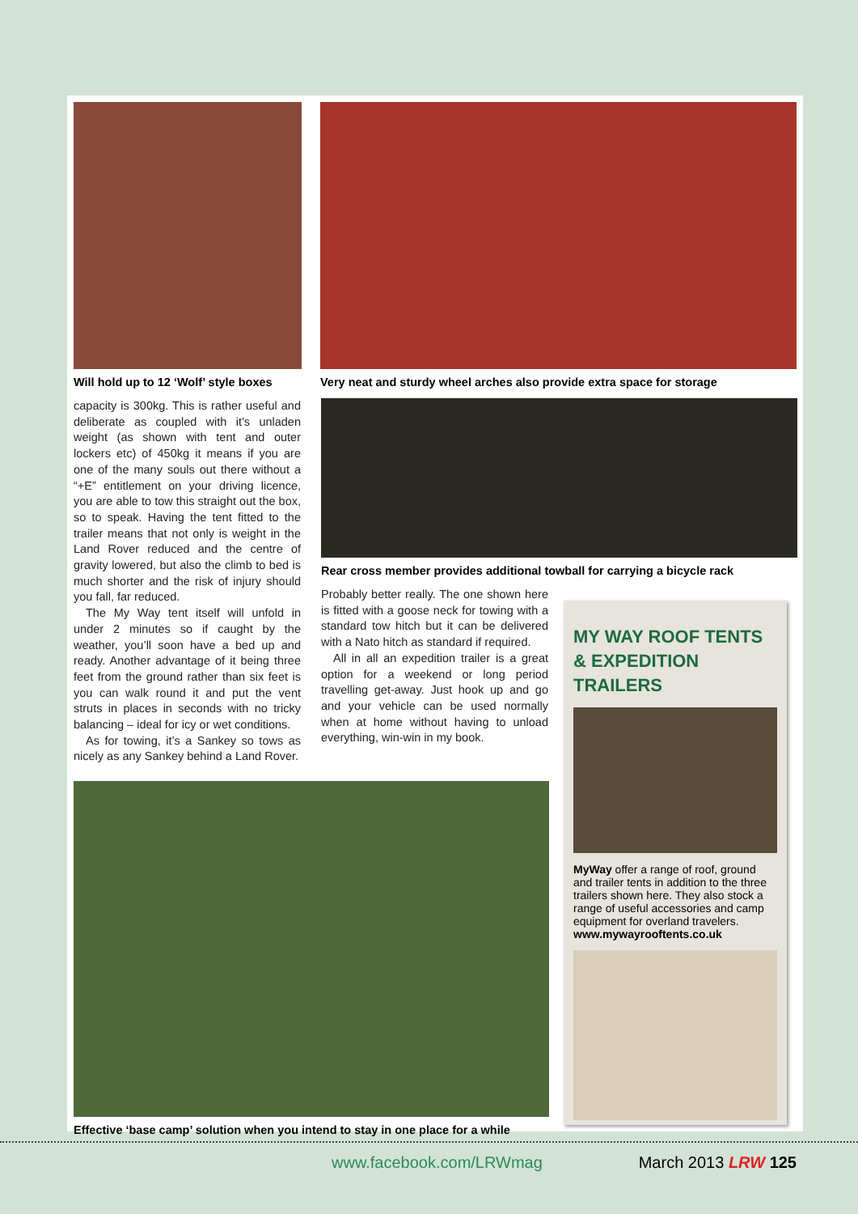Will hold up to 12 ‘Wolf’ style boxes
Very neat and sturdy wheel arches also provide extra space for storage
capacity is 300kg. This is rather useful and deliberate as coupled with it’s unladen weight (as shown with tent and outer lockers etc) of 450kg it means if you are one of the many souls out there without a “+E” entitlement on your driving licence, you are able to tow this straight out the box, so to speak. Having the tent fitted to the trailer means that not only is weight in the Land Rover reduced and the centre of gravity lowered, but also the climb to bed is much shorter and the risk of injury should you fall, far reduced.
The My Way tent itself will unfold in under 2 minutes so if caught by the weather, you’ll soon have a bed up and ready. Another advantage of it being three feet from the ground rather than six feet is you can walk round it and put the vent struts in places in seconds with no tricky balancing – ideal for icy or wet conditions.
As for towing, it’s a Sankey so tows as nicely as any Sankey behind a Land Rover.
Rear cross member provides additional towball for carrying a bicycle rack
Probably better really. The one shown here is fitted with a goose neck for towing with a standard tow hitch but it can be delivered with a Nato hitch as standard if required.
All in all an expedition trailer is a great option for a weekend or long period travelling get-away. Just hook up and go and your vehicle can be used normally when at home without having to unload everything, win-win in my book.
Effective ‘base camp’ solution when you intend to stay in one place for a while
MY WAY ROOF TENTS & EXPEDITION TRAILERS
MyWay offer a range of roof, ground and trailer tents in addition to the three trailers shown here. They also stock a range of useful accessories and camp equipment for overland travelers.
www.mywayrooftents.co.uk
www.facebook.com/LRWmag March 2013 LRW 125